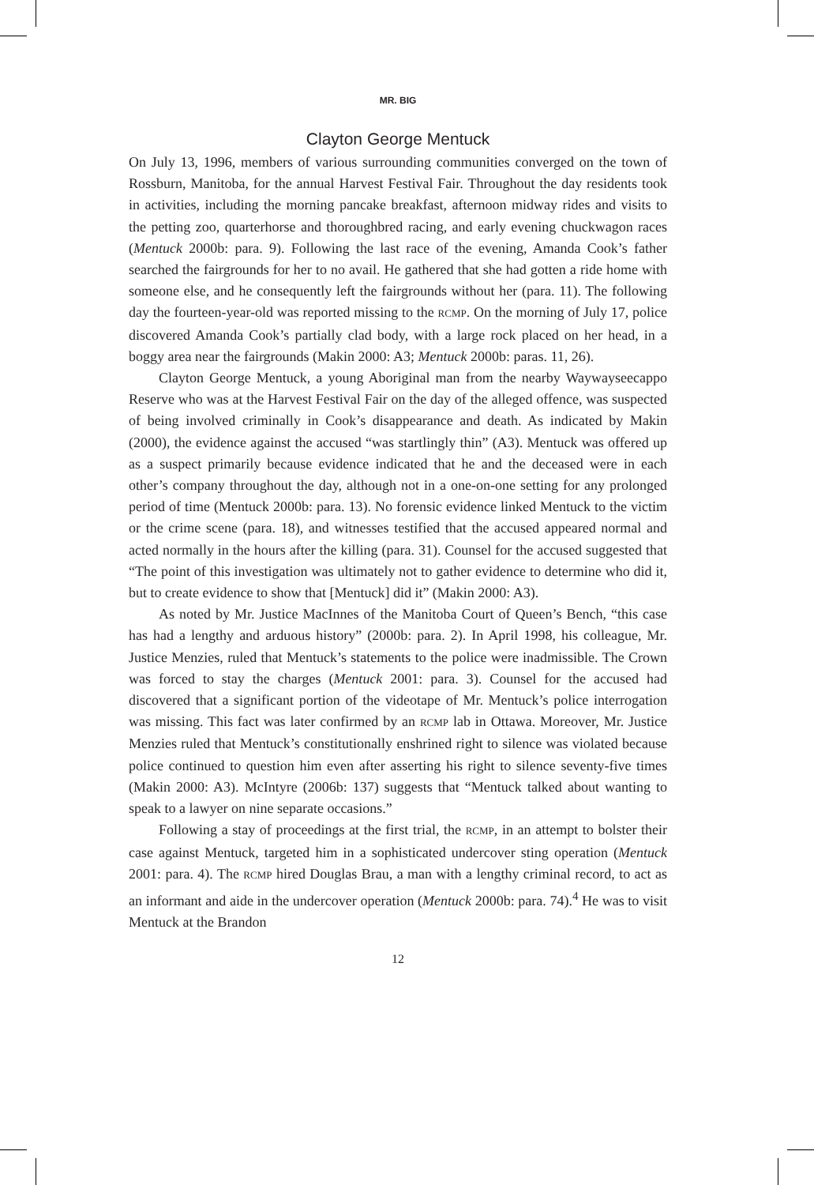MR. BIG
Clayton George Mentuck
On July 13, 1996, members of various surrounding communities converged on the town of Rossburn, Manitoba, for the annual Harvest Festival Fair. Throughout the day residents took in activities, including the morning pancake breakfast, afternoon midway rides and visits to the petting zoo, quarterhorse and thoroughbred racing, and early evening chuckwagon races (Mentuck 2000b: para. 9). Following the last race of the evening, Amanda Cook’s father searched the fairgrounds for her to no avail. He gathered that she had gotten a ride home with someone else, and he consequently left the fairgrounds without her (para. 11). The following day the fourteen-year-old was reported missing to the RCMP. On the morning of July 17, police discovered Amanda Cook’s partially clad body, with a large rock placed on her head, in a boggy area near the fairgrounds (Makin 2000: A3; Mentuck 2000b: paras. 11, 26).
Clayton George Mentuck, a young Aboriginal man from the nearby Waywayseecappo Reserve who was at the Harvest Festival Fair on the day of the alleged offence, was suspected of being involved criminally in Cook’s disappearance and death. As indicated by Makin (2000), the evidence against the accused “was startlingly thin” (A3). Mentuck was offered up as a suspect primarily because evidence indicated that he and the deceased were in each other’s company throughout the day, although not in a one-on-one setting for any prolonged period of time (Mentuck 2000b: para. 13). No forensic evidence linked Mentuck to the victim or the crime scene (para. 18), and witnesses testified that the accused appeared normal and acted normally in the hours after the killing (para. 31). Counsel for the accused suggested that “The point of this investigation was ultimately not to gather evidence to determine who did it, but to create evidence to show that [Mentuck] did it” (Makin 2000: A3).
As noted by Mr. Justice MacInnes of the Manitoba Court of Queen’s Bench, “this case has had a lengthy and arduous history” (2000b: para. 2). In April 1998, his colleague, Mr. Justice Menzies, ruled that Mentuck’s statements to the police were inadmissible. The Crown was forced to stay the charges (Mentuck 2001: para. 3). Counsel for the accused had discovered that a significant portion of the videotape of Mr. Mentuck’s police interrogation was missing. This fact was later confirmed by an RCMP lab in Ottawa. Moreover, Mr. Justice Menzies ruled that Mentuck’s constitutionally enshrined right to silence was violated because police continued to question him even after asserting his right to silence seventy-five times (Makin 2000: A3). McIntyre (2006b: 137) suggests that “Mentuck talked about wanting to speak to a lawyer on nine separate occasions.”
Following a stay of proceedings at the first trial, the RCMP, in an attempt to bolster their case against Mentuck, targeted him in a sophisticated undercover sting operation (Mentuck 2001: para. 4). The RCMP hired Douglas Brau, a man with a lengthy criminal record, to act as an informant and aide in the undercover operation (Mentuck 2000b: para. 74).<sup>4</sup> He was to visit Mentuck at the Brandon
12